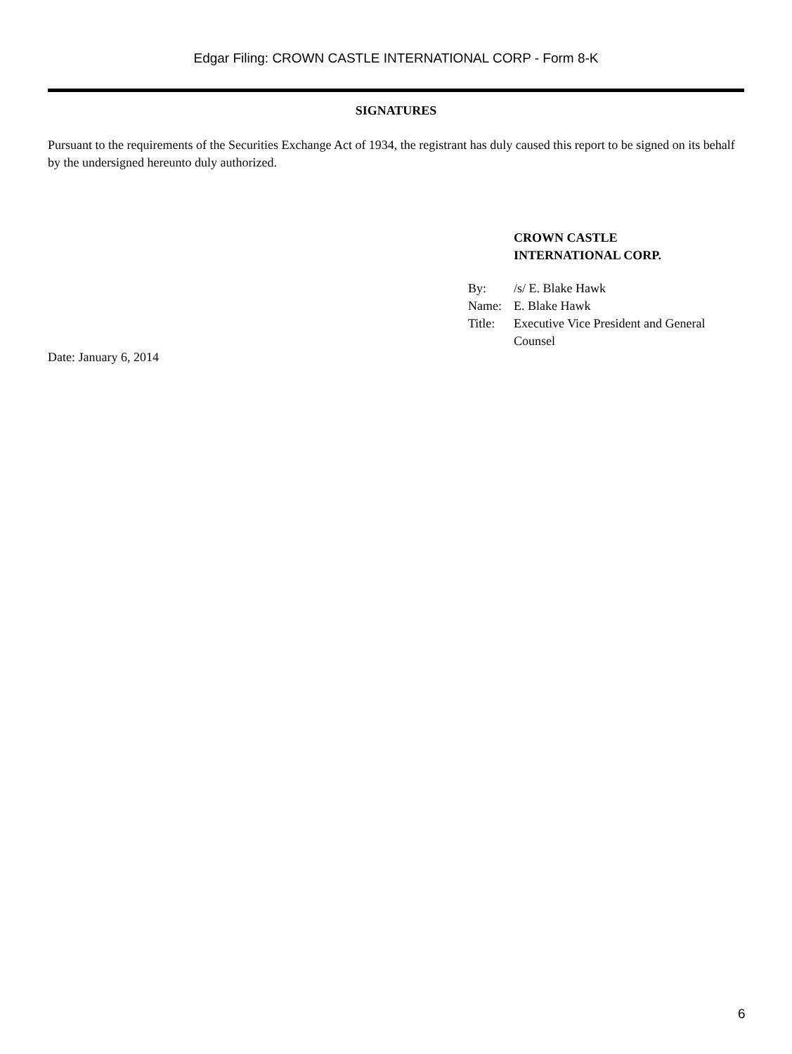Edgar Filing: CROWN CASTLE INTERNATIONAL CORP - Form 8-K
SIGNATURES
Pursuant to the requirements of the Securities Exchange Act of 1934, the registrant has duly caused this report to be signed on its behalf by the undersigned hereunto duly authorized.
CROWN CASTLE
INTERNATIONAL CORP.
| By: | /s/ E. Blake Hawk |
| Name: | E. Blake Hawk |
| Title: | Executive Vice President and General Counsel |
Date: January 6, 2014
6